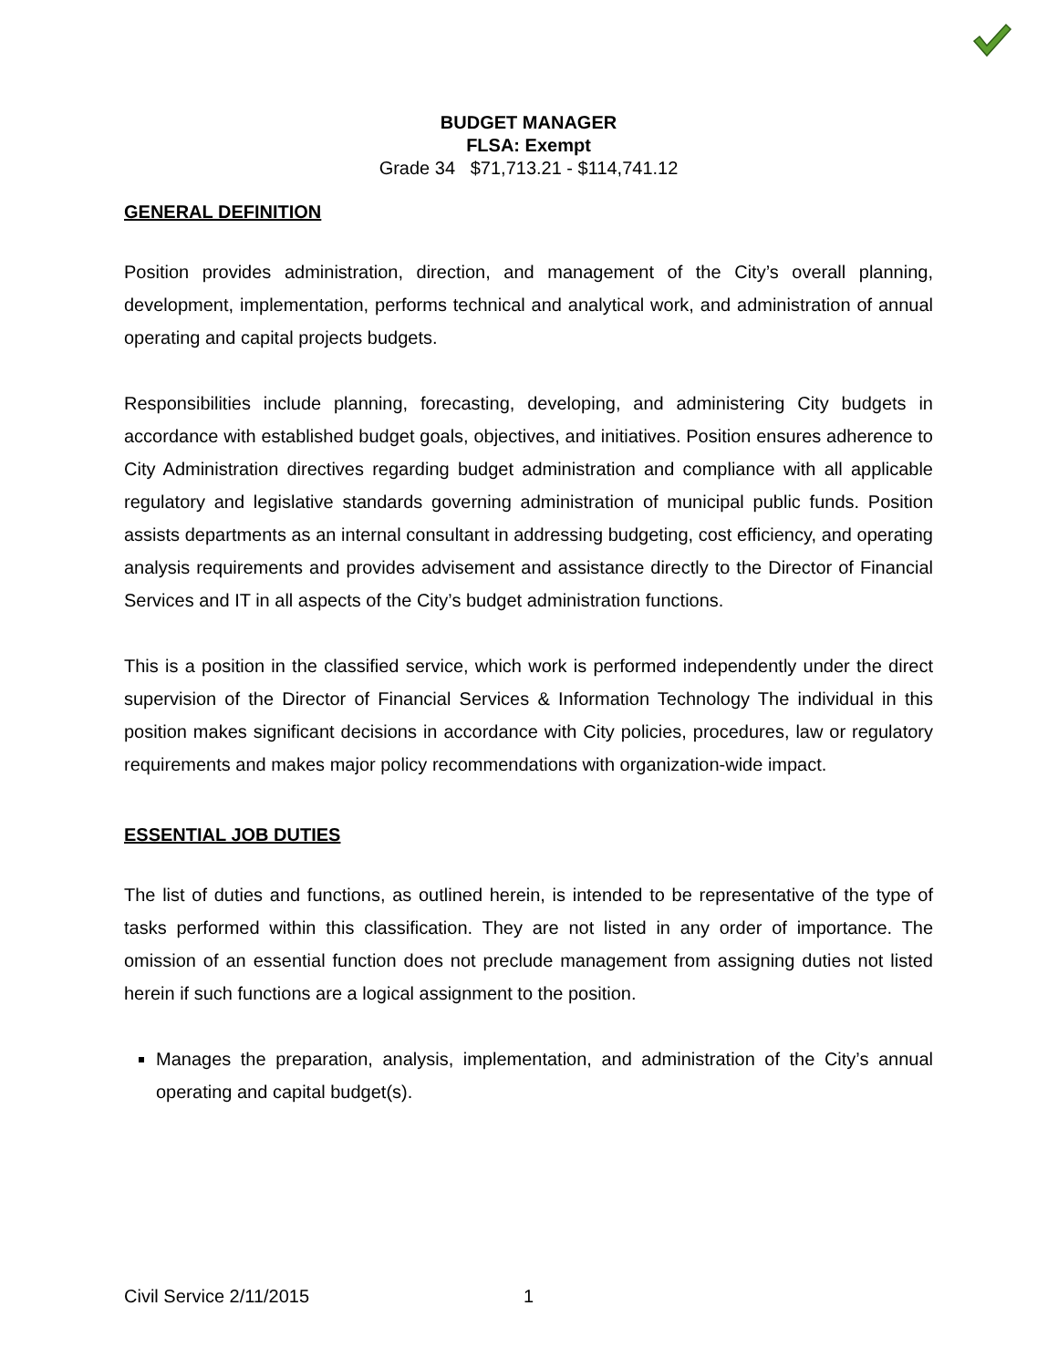BUDGET MANAGER
FLSA: Exempt
Grade 34 $71,713.21 - $114,741.12
GENERAL DEFINITION
Position provides administration, direction, and management of the City’s overall planning, development, implementation, performs technical and analytical work, and administration of annual operating and capital projects budgets.
Responsibilities include planning, forecasting, developing, and administering City budgets in accordance with established budget goals, objectives, and initiatives. Position ensures adherence to City Administration directives regarding budget administration and compliance with all applicable regulatory and legislative standards governing administration of municipal public funds. Position assists departments as an internal consultant in addressing budgeting, cost efficiency, and operating analysis requirements and provides advisement and assistance directly to the Director of Financial Services and IT in all aspects of the City’s budget administration functions.
This is a position in the classified service, which work is performed independently under the direct supervision of the Director of Financial Services & Information Technology The individual in this position makes significant decisions in accordance with City policies, procedures, law or regulatory requirements and makes major policy recommendations with organization-wide impact.
ESSENTIAL JOB DUTIES
The list of duties and functions, as outlined herein, is intended to be representative of the type of tasks performed within this classification. They are not listed in any order of importance. The omission of an essential function does not preclude management from assigning duties not listed herein if such functions are a logical assignment to the position.
Manages the preparation, analysis, implementation, and administration of the City’s annual operating and capital budget(s).
Civil Service 2/11/2015 1